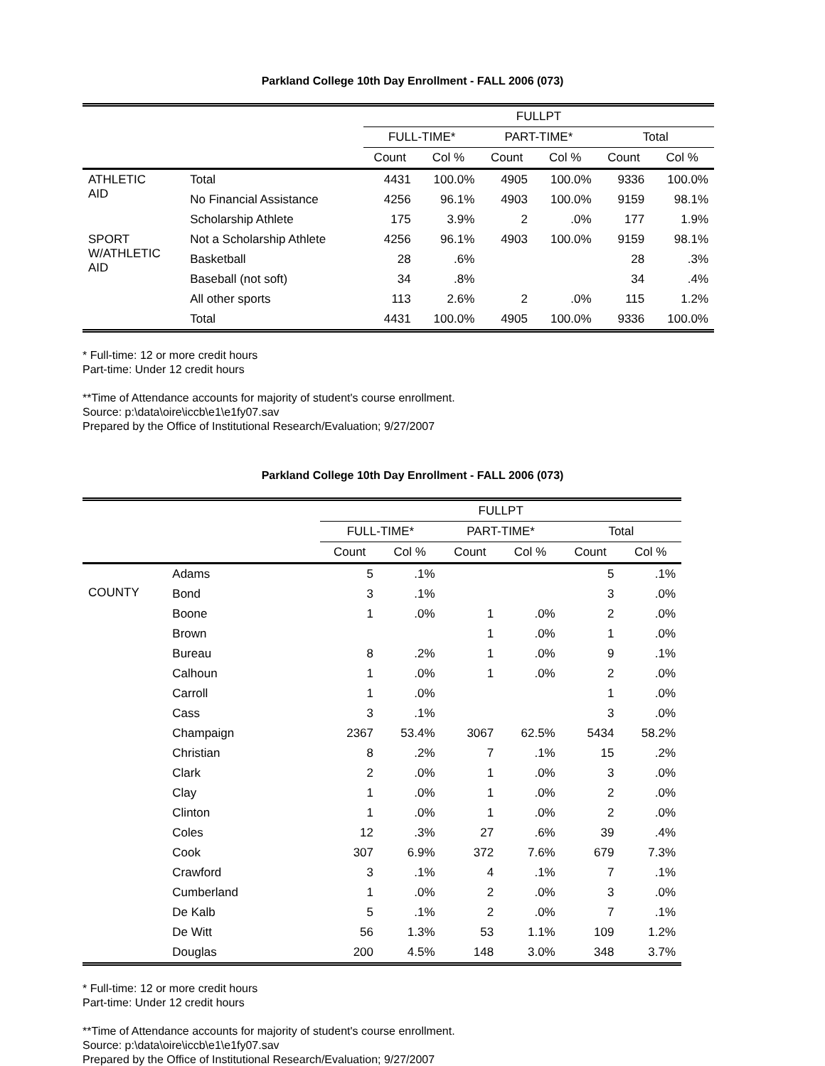Parkland College 10th Day Enrollment - FALL 2006 (073)
| | | FULLPT | | | | | |
| --- | --- | --- | --- | --- | --- | --- | --- |
| | | FULL-TIME* | | PART-TIME* | | Total | |
| | | Count | Col % | Count | Col % | Count | Col % |
| ATHLETIC AID | Total | 4431 | 100.0% | 4905 | 100.0% | 9336 | 100.0% |
| | No Financial Assistance | 4256 | 96.1% | 4903 | 100.0% | 9159 | 98.1% |
| | Scholarship Athlete | 175 | 3.9% | 2 | .0% | 177 | 1.9% |
| SPORT W/ATHLETIC AID | Not a Scholarship Athlete | 4256 | 96.1% | 4903 | 100.0% | 9159 | 98.1% |
| | Basketball | 28 | .6% | | | 28 | .3% |
| | Baseball (not soft) | 34 | .8% | | | 34 | .4% |
| | All other sports | 113 | 2.6% | 2 | .0% | 115 | 1.2% |
| | Total | 4431 | 100.0% | 4905 | 100.0% | 9336 | 100.0% |
* Full-time: 12 or more credit hours
Part-time: Under 12 credit hours
**Time of Attendance accounts for majority of student's course enrollment.
Source: p:\data\oire\iccb\e1\e1fy07.sav
Prepared by the Office of Institutional Research/Evaluation; 9/27/2007
Parkland College 10th Day Enrollment - FALL 2006 (073)
| | | FULLPT | | | | | |
| --- | --- | --- | --- | --- | --- | --- | --- |
| | | FULL-TIME* | | PART-TIME* | | Total | |
| | | Count | Col % | Count | Col % | Count | Col % |
| COUNTY | Adams | 5 | .1% | | | 5 | .1% |
| | Bond | 3 | .1% | | | 3 | .0% |
| | Boone | 1 | .0% | 1 | .0% | 2 | .0% |
| | Brown | | | 1 | .0% | 1 | .0% |
| | Bureau | 8 | .2% | 1 | .0% | 9 | .1% |
| | Calhoun | 1 | .0% | 1 | .0% | 2 | .0% |
| | Carroll | 1 | .0% | | | 1 | .0% |
| | Cass | 3 | .1% | | | 3 | .0% |
| | Champaign | 2367 | 53.4% | 3067 | 62.5% | 5434 | 58.2% |
| | Christian | 8 | .2% | 7 | .1% | 15 | .2% |
| | Clark | 2 | .0% | 1 | .0% | 3 | .0% |
| | Clay | 1 | .0% | 1 | .0% | 2 | .0% |
| | Clinton | 1 | .0% | 1 | .0% | 2 | .0% |
| | Coles | 12 | .3% | 27 | .6% | 39 | .4% |
| | Cook | 307 | 6.9% | 372 | 7.6% | 679 | 7.3% |
| | Crawford | 3 | .1% | 4 | .1% | 7 | .1% |
| | Cumberland | 1 | .0% | 2 | .0% | 3 | .0% |
| | De Kalb | 5 | .1% | 2 | .0% | 7 | .1% |
| | De Witt | 56 | 1.3% | 53 | 1.1% | 109 | 1.2% |
| | Douglas | 200 | 4.5% | 148 | 3.0% | 348 | 3.7% |
* Full-time: 12 or more credit hours
Part-time: Under 12 credit hours
**Time of Attendance accounts for majority of student's course enrollment.
Source: p:\data\oire\iccb\e1\e1fy07.sav
Prepared by the Office of Institutional Research/Evaluation; 9/27/2007